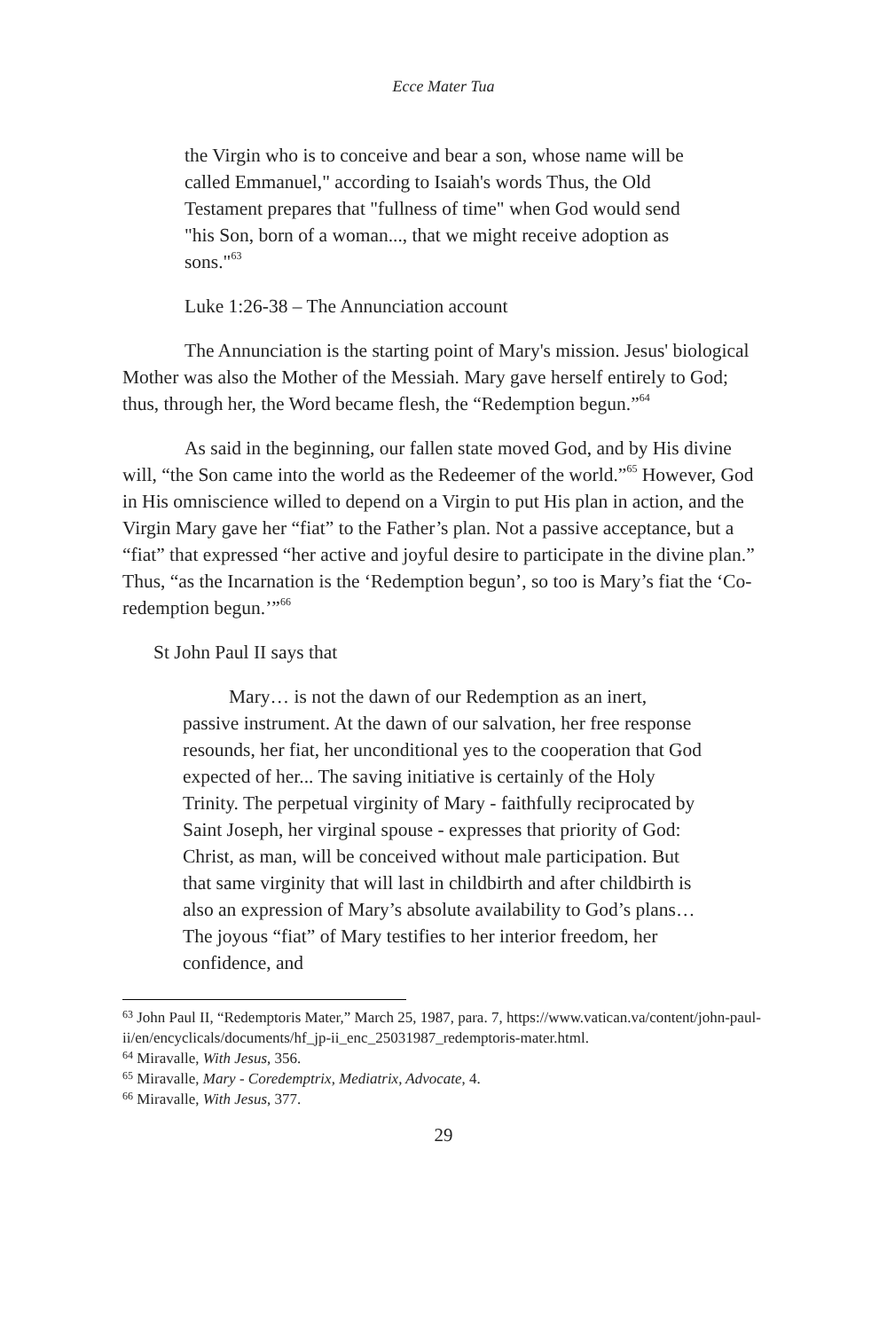Ecce Mater Tua
the Virgin who is to conceive and bear a son, whose name will be called Emmanuel," according to Isaiah's words Thus, the Old Testament prepares that "fullness of time" when God would send "his Son, born of a woman..., that we might receive adoption as sons."<sup>63</sup>
Luke 1:26-38 – The Annunciation account
The Annunciation is the starting point of Mary's mission. Jesus' biological Mother was also the Mother of the Messiah. Mary gave herself entirely to God; thus, through her, the Word became flesh, the “Redemption begun.”<sup>64</sup>
As said in the beginning, our fallen state moved God, and by His divine will, “the Son came into the world as the Redeemer of the world.”<sup>65</sup> However, God in His omniscience willed to depend on a Virgin to put His plan in action, and the Virgin Mary gave her “fiat” to the Father’s plan. Not a passive acceptance, but a “fiat” that expressed “her active and joyful desire to participate in the divine plan.” Thus, “as the Incarnation is the ‘Redemption begun’, so too is Mary’s fiat the ‘Co-redemption begun.’”<sup>66</sup>
St John Paul II says that
Mary… is not the dawn of our Redemption as an inert, passive instrument. At the dawn of our salvation, her free response resounds, her fiat, her unconditional yes to the cooperation that God expected of her... The saving initiative is certainly of the Holy Trinity. The perpetual virginity of Mary - faithfully reciprocated by Saint Joseph, her virginal spouse - expresses that priority of God: Christ, as man, will be conceived without male participation. But that same virginity that will last in childbirth and after childbirth is also an expression of Mary’s absolute availability to God’s plans… The joyous “fiat” of Mary testifies to her interior freedom, her confidence, and
<sup>63</sup> John Paul II, “Redemptoris Mater,” March 25, 1987, para. 7, https://www.vatican.va/content/john-paul-ii/en/encyclicals/documents/hf_jp-ii_enc_25031987_redemptoris-mater.html.
<sup>64</sup> Miravalle, With Jesus, 356.
<sup>65</sup> Miravalle, Mary - Coredemptrix, Mediatrix, Advocate, 4.
<sup>66</sup> Miravalle, With Jesus, 377.
29